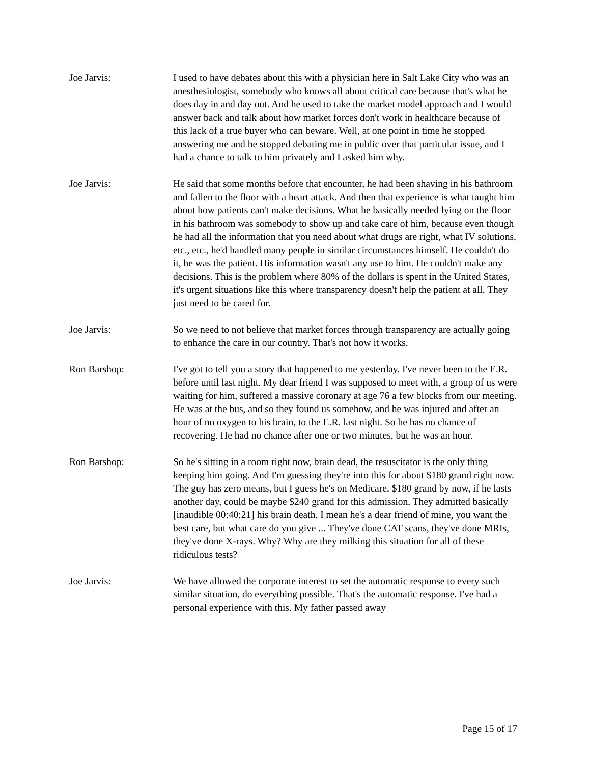Joe Jarvis: I used to have debates about this with a physician here in Salt Lake City who was an anesthesiologist, somebody who knows all about critical care because that's what he does day in and day out. And he used to take the market model approach and I would answer back and talk about how market forces don't work in healthcare because of this lack of a true buyer who can beware. Well, at one point in time he stopped answering me and he stopped debating me in public over that particular issue, and I had a chance to talk to him privately and I asked him why.
Joe Jarvis: He said that some months before that encounter, he had been shaving in his bathroom and fallen to the floor with a heart attack. And then that experience is what taught him about how patients can't make decisions. What he basically needed lying on the floor in his bathroom was somebody to show up and take care of him, because even though he had all the information that you need about what drugs are right, what IV solutions, etc., etc., he'd handled many people in similar circumstances himself. He couldn't do it, he was the patient. His information wasn't any use to him. He couldn't make any decisions. This is the problem where 80% of the dollars is spent in the United States, it's urgent situations like this where transparency doesn't help the patient at all. They just need to be cared for.
Joe Jarvis: So we need to not believe that market forces through transparency are actually going to enhance the care in our country. That's not how it works.
Ron Barshop: I've got to tell you a story that happened to me yesterday. I've never been to the E.R. before until last night. My dear friend I was supposed to meet with, a group of us were waiting for him, suffered a massive coronary at age 76 a few blocks from our meeting. He was at the bus, and so they found us somehow, and he was injured and after an hour of no oxygen to his brain, to the E.R. last night. So he has no chance of recovering. He had no chance after one or two minutes, but he was an hour.
Ron Barshop: So he's sitting in a room right now, brain dead, the resuscitator is the only thing keeping him going. And I'm guessing they're into this for about $180 grand right now. The guy has zero means, but I guess he's on Medicare. $180 grand by now, if he lasts another day, could be maybe $240 grand for this admission. They admitted basically [inaudible 00:40:21] his brain death. I mean he's a dear friend of mine, you want the best care, but what care do you give ... They've done CAT scans, they've done MRIs, they've done X-rays. Why? Why are they milking this situation for all of these ridiculous tests?
Joe Jarvis: We have allowed the corporate interest to set the automatic response to every such similar situation, do everything possible. That's the automatic response. I've had a personal experience with this. My father passed away
Page 15 of 17